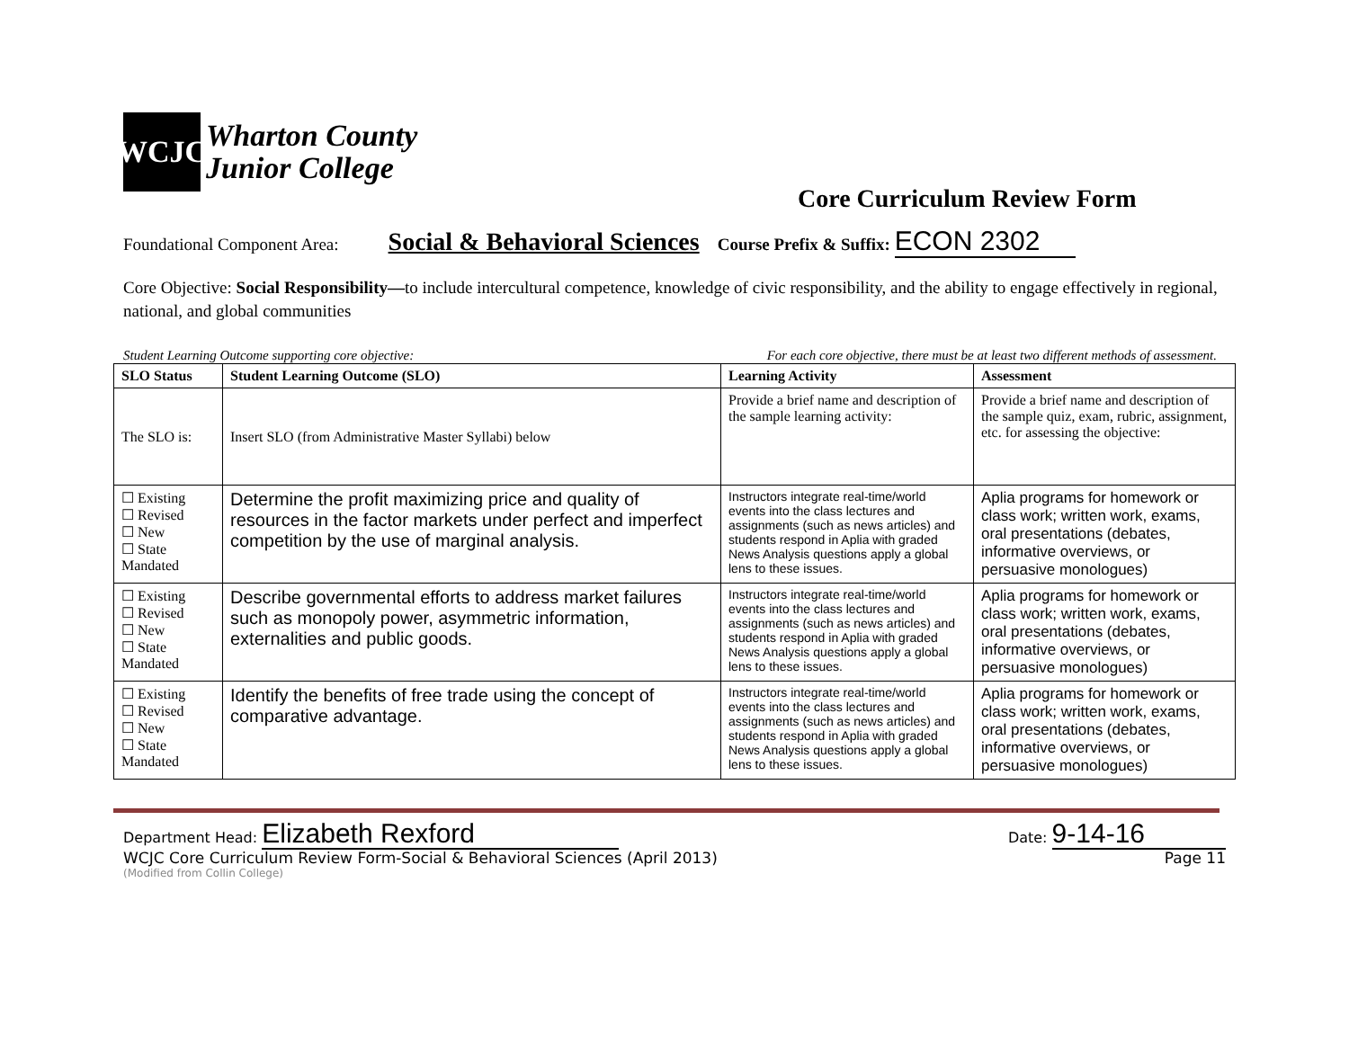WCJC
Wharton County
Junior College
Core Curriculum Review Form
Foundational Component Area: Social & Behavioral Sciences Course Prefix & Suffix: ECON 2302
Core Objective: Social Responsibility—to include intercultural competence, knowledge of civic responsibility, and the ability to engage effectively in regional, national, and global communities
Student Learning Outcome supporting core objective: For each core objective, there must be at least two different methods of assessment.
| SLO Status | Student Learning Outcome (SLO) | Learning Activity | Assessment |
| --- | --- | --- | --- |
| The SLO is: | Insert SLO (from Administrative Master Syllabi) below | Provide a brief name and description of the sample learning activity: | Provide a brief name and description of the sample quiz, exam, rubric, assignment, etc. for assessing the objective: |
| ☐ Existing ☐ Revised ☐ New ☐ State Mandated | Determine the profit maximizing price and quality of resources in the factor markets under perfect and imperfect competition by the use of marginal analysis. | Instructors integrate real-time/world events into the class lectures and assignments (such as news articles) and students respond in Aplia with graded News Analysis questions apply a global lens to these issues. | Aplia programs for homework or class work; written work, exams, oral presentations (debates, informative overviews, or persuasive monologues) |
| ☐ Existing ☐ Revised ☐ New ☐ State Mandated | Describe governmental efforts to address market failures such as monopoly power, asymmetric information, externalities and public goods. | Instructors integrate real-time/world events into the class lectures and assignments (such as news articles) and students respond in Aplia with graded News Analysis questions apply a global lens to these issues. | Aplia programs for homework or class work; written work, exams, oral presentations (debates, informative overviews, or persuasive monologues) |
| ☐ Existing ☐ Revised ☐ New ☐ State Mandated | Identify the benefits of free trade using the concept of comparative advantage. | Instructors integrate real-time/world events into the class lectures and assignments (such as news articles) and students respond in Aplia with graded News Analysis questions apply a global lens to these issues. | Aplia programs for homework or class work; written work, exams, oral presentations (debates, informative overviews, or persuasive monologues) |
Department Head: Elizabeth Rexford Date: 9-14-16
WCJC Core Curriculum Review Form-Social & Behavioral Sciences (April 2013) Page 11
(Modified from Collin College)